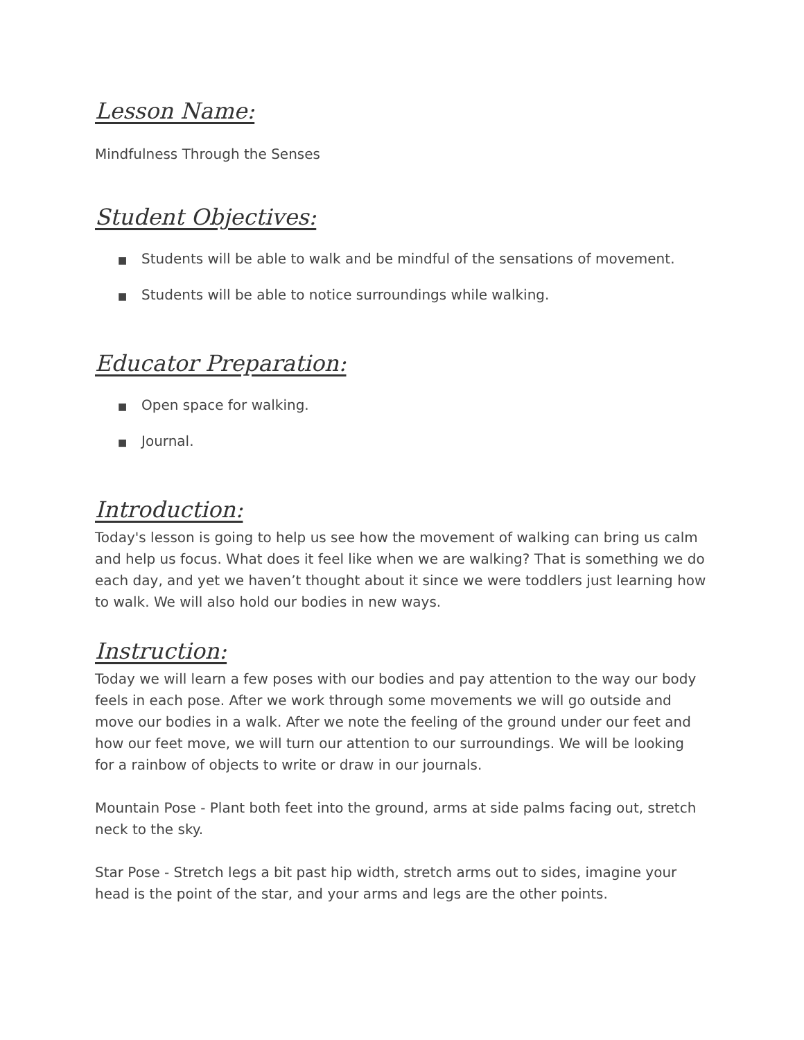Lesson Name:
Mindfulness Through the Senses
Student Objectives:
■ Students will be able to walk and be mindful of the sensations of movement.
■ Students will be able to notice surroundings while walking.
Educator Preparation:
■ Open space for walking.
■ Journal.
Introduction:
Today's lesson is going to help us see how the movement of walking can bring us calm and help us focus. What does it feel like when we are walking? That is something we do each day, and yet we haven’t thought about it since we were toddlers just learning how to walk. We will also hold our bodies in new ways.
Instruction:
Today we will learn a few poses with our bodies and pay attention to the way our body feels in each pose. After we work through some movements we will go outside and move our bodies in a walk. After we note the feeling of the ground under our feet and how our feet move, we will turn our attention to our surroundings. We will be looking for a rainbow of objects to write or draw in our journals.
Mountain Pose - Plant both feet into the ground, arms at side palms facing out, stretch neck to the sky.
Star Pose - Stretch legs a bit past hip width, stretch arms out to sides, imagine your head is the point of the star, and your arms and legs are the other points.